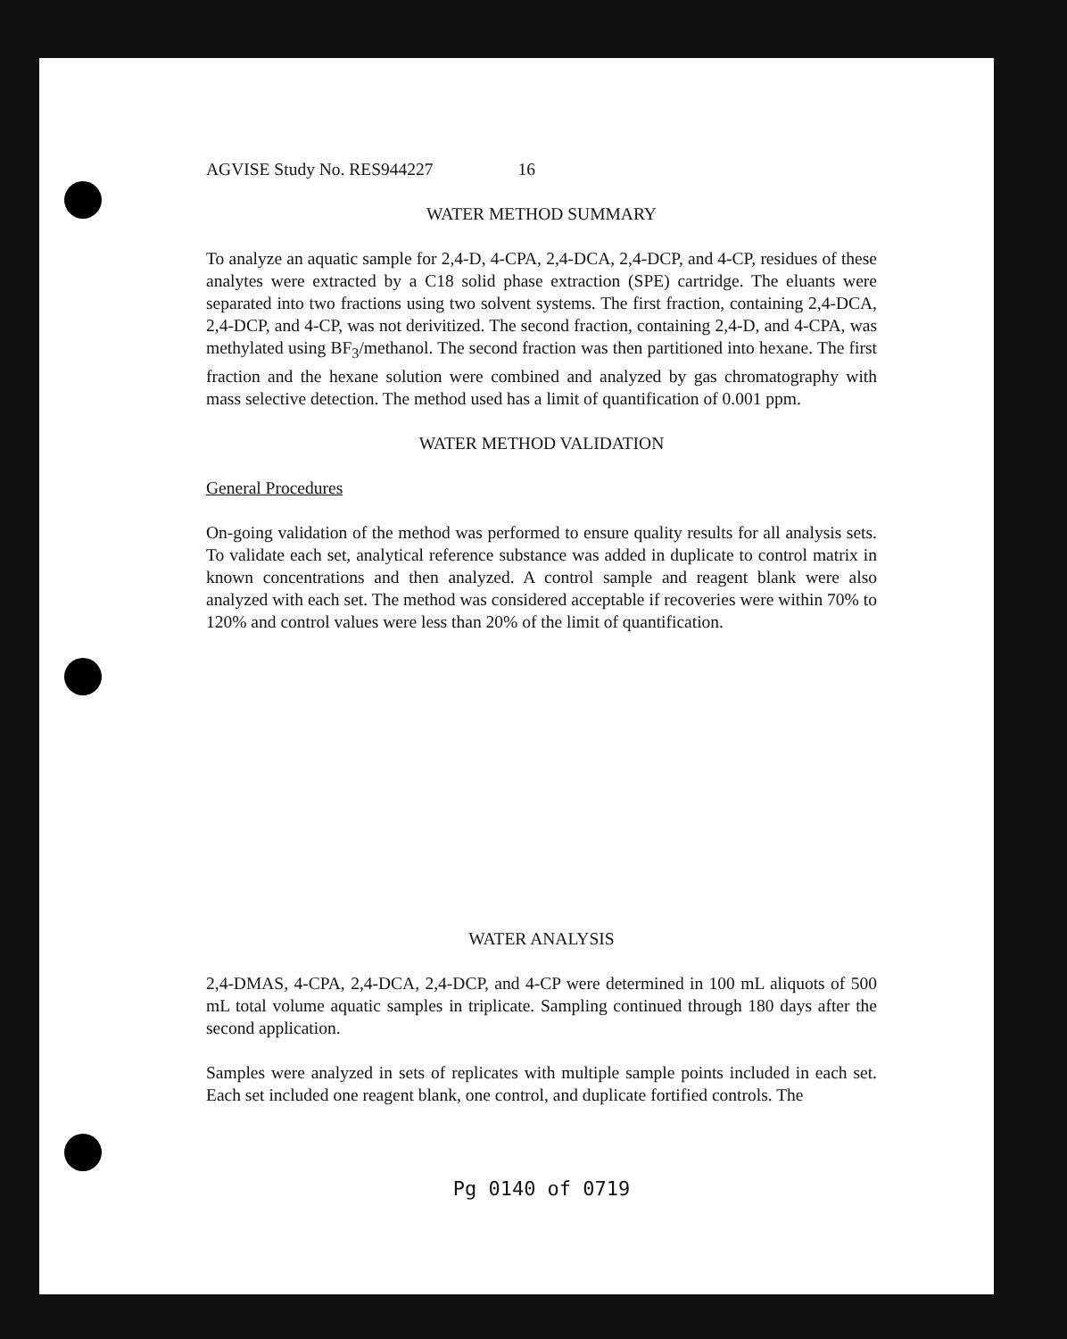AGVISE Study No. RES944227 16
WATER METHOD SUMMARY
To analyze an aquatic sample for 2,4-D, 4-CPA, 2,4-DCA, 2,4-DCP, and 4-CP, residues of these analytes were extracted by a C18 solid phase extraction (SPE) cartridge. The eluants were separated into two fractions using two solvent systems. The first fraction, containing 2,4-DCA, 2,4-DCP, and 4-CP, was not derivitized. The second fraction, containing 2,4-D, and 4-CPA, was methylated using BF<sub>3</sub>/methanol. The second fraction was then partitioned into hexane. The first fraction and the hexane solution were combined and analyzed by gas chromatography with mass selective detection. The method used has a limit of quantification of 0.001 ppm.
WATER METHOD VALIDATION
General Procedures
On-going validation of the method was performed to ensure quality results for all analysis sets. To validate each set, analytical reference substance was added in duplicate to control matrix in known concentrations and then analyzed. A control sample and reagent blank were also analyzed with each set. The method was considered acceptable if recoveries were within 70% to 120% and control values were less than 20% of the limit of quantification.
WATER ANALYSIS
2,4-DMAS, 4-CPA, 2,4-DCA, 2,4-DCP, and 4-CP were determined in 100 mL aliquots of 500 mL total volume aquatic samples in triplicate. Sampling continued through 180 days after the second application.
Samples were analyzed in sets of replicates with multiple sample points included in each set. Each set included one reagent blank, one control, and duplicate fortified controls. The
Pg 0140 of 0719